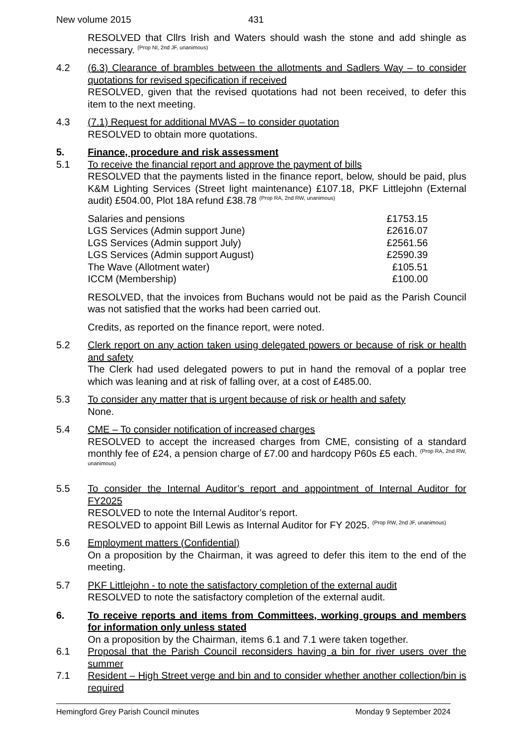New volume 2015 431
RESOLVED that Cllrs Irish and Waters should wash the stone and add shingle as necessary. <sup>(Prop NI, 2nd JF, unanimous)</sup>
4.2 (6.3) Clearance of brambles between the allotments and Sadlers Way – to consider quotations for revised specification if received
RESOLVED, given that the revised quotations had not been received, to defer this item to the next meeting.
4.3 (7.1) Request for additional MVAS – to consider quotation
RESOLVED to obtain more quotations.
5. Finance, procedure and risk assessment
5.1 To receive the financial report and approve the payment of bills
RESOLVED that the payments listed in the finance report, below, should be paid, plus K&M Lighting Services (Street light maintenance) £107.18, PKF Littlejohn (External audit) £504.00, Plot 18A refund £38.78 <sup>(Prop RA, 2nd RW, unanimous)</sup>
| Salaries and pensions | £1753.15 |
| LGS Services (Admin support June) | £2616.07 |
| LGS Services (Admin support July) | £2561.56 |
| LGS Services (Admin support August) | £2590.39 |
| The Wave (Allotment water) | £105.51 |
| ICCM (Membership) | £100.00 |
RESOLVED, that the invoices from Buchans would not be paid as the Parish Council was not satisfied that the works had been carried out.
Credits, as reported on the finance report, were noted.
5.2 Clerk report on any action taken using delegated powers or because of risk or health and safety
The Clerk had used delegated powers to put in hand the removal of a poplar tree which was leaning and at risk of falling over, at a cost of £485.00.
5.3 To consider any matter that is urgent because of risk or health and safety
None.
5.4 CME – To consider notification of increased charges
RESOLVED to accept the increased charges from CME, consisting of a standard monthly fee of £24, a pension charge of £7.00 and hardcopy P60s £5 each. <sup>(Prop RA, 2nd RW, unanimous)</sup>
5.5 To consider the Internal Auditor’s report and appointment of Internal Auditor for FY2025
RESOLVED to note the Internal Auditor’s report.
RESOLVED to appoint Bill Lewis as Internal Auditor for FY 2025. <sup>(Prop RW, 2nd JF, unanimous)</sup>
5.6 Employment matters (Confidential)
On a proposition by the Chairman, it was agreed to defer this item to the end of the meeting.
5.7 PKF Littlejohn - to note the satisfactory completion of the external audit
RESOLVED to note the satisfactory completion of the external audit.
6. To receive reports and items from Committees, working groups and members for information only unless stated
On a proposition by the Chairman, items 6.1 and 7.1 were taken together.
6.1 Proposal that the Parish Council reconsiders having a bin for river users over the summer
7.1 Resident – High Street verge and bin and to consider whether another collection/bin is required
Hemingford Grey Parish Council minutes Monday 9 September 2024